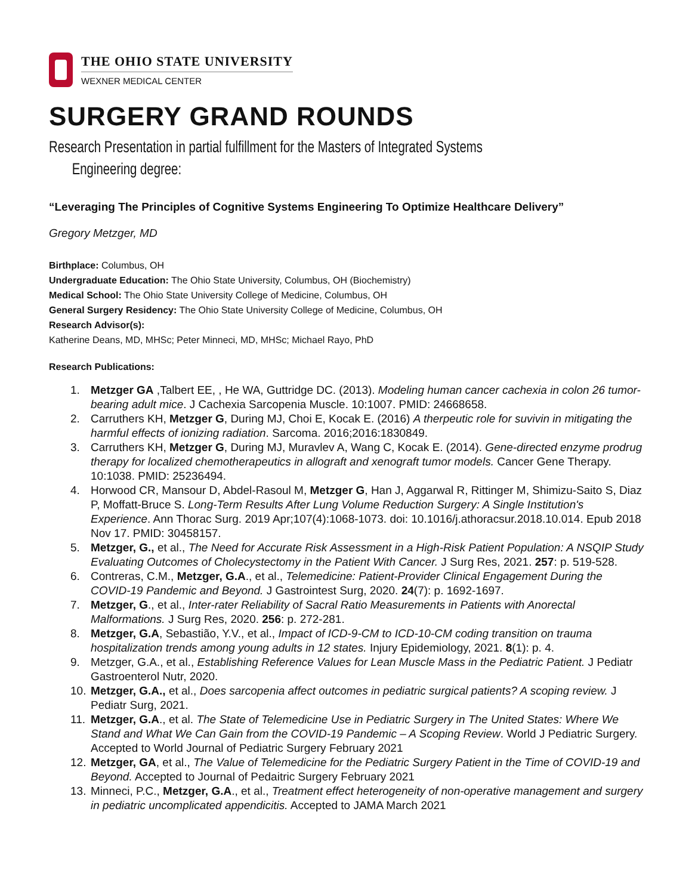THE OHIO STATE UNIVERSITY
WEXNER MEDICAL CENTER
SURGERY GRAND ROUNDS
Research Presentation in partial fulfillment for the Masters of Integrated Systems
Engineering degree:
“Leveraging The Principles of Cognitive Systems Engineering To Optimize Healthcare Delivery”
Gregory Metzger, MD
Birthplace: Columbus, OH
Undergraduate Education: The Ohio State University, Columbus, OH (Biochemistry)
Medical School: The Ohio State University College of Medicine, Columbus, OH
General Surgery Residency: The Ohio State University College of Medicine, Columbus, OH
Research Advisor(s):
Katherine Deans, MD, MHSc; Peter Minneci, MD, MHSc; Michael Rayo, PhD
Research Publications:
1. Metzger GA ,Talbert EE, , He WA, Guttridge DC. (2013). Modeling human cancer cachexia in colon 26 tumor-bearing adult mice. J Cachexia Sarcopenia Muscle. 10:1007. PMID: 24668658.
2. Carruthers KH, Metzger G, During MJ, Choi E, Kocak E. (2016) A therpeutic role for suvivin in mitigating the harmful effects of ionizing radiation. Sarcoma. 2016;2016:1830849.
3. Carruthers KH, Metzger G, During MJ, Muravlev A, Wang C, Kocak E. (2014). Gene-directed enzyme prodrug therapy for localized chemotherapeutics in allograft and xenograft tumor models. Cancer Gene Therapy. 10:1038. PMID: 25236494.
4. Horwood CR, Mansour D, Abdel-Rasoul M, Metzger G, Han J, Aggarwal R, Rittinger M, Shimizu-Saito S, Diaz P, Moffatt-Bruce S. Long-Term Results After Lung Volume Reduction Surgery: A Single Institution's Experience. Ann Thorac Surg. 2019 Apr;107(4):1068-1073. doi: 10.1016/j.athoracsur.2018.10.014. Epub 2018 Nov 17. PMID: 30458157.
5. Metzger, G., et al., The Need for Accurate Risk Assessment in a High-Risk Patient Population: A NSQIP Study Evaluating Outcomes of Cholecystectomy in the Patient With Cancer. J Surg Res, 2021. 257: p. 519-528.
6. Contreras, C.M., Metzger, G.A., et al., Telemedicine: Patient-Provider Clinical Engagement During the COVID-19 Pandemic and Beyond. J Gastrointest Surg, 2020. 24(7): p. 1692-1697.
7. Metzger, G., et al., Inter-rater Reliability of Sacral Ratio Measurements in Patients with Anorectal Malformations. J Surg Res, 2020. 256: p. 272-281.
8. Metzger, G.A, Sebastião, Y.V., et al., Impact of ICD-9-CM to ICD-10-CM coding transition on trauma hospitalization trends among young adults in 12 states. Injury Epidemiology, 2021. 8(1): p. 4.
9. Metzger, G.A., et al., Establishing Reference Values for Lean Muscle Mass in the Pediatric Patient. J Pediatr Gastroenterol Nutr, 2020.
10. Metzger, G.A., et al., Does sarcopenia affect outcomes in pediatric surgical patients? A scoping review. J Pediatr Surg, 2021.
11. Metzger, G.A., et al. The State of Telemedicine Use in Pediatric Surgery in The United States: Where We Stand and What We Can Gain from the COVID-19 Pandemic – A Scoping Review. World J Pediatric Surgery. Accepted to World Journal of Pediatric Surgery February 2021
12. Metzger, GA, et al., The Value of Telemedicine for the Pediatric Surgery Patient in the Time of COVID-19 and Beyond. Accepted to Journal of Pedaitric Surgery February 2021
13. Minneci, P.C., Metzger, G.A., et al., Treatment effect heterogeneity of non-operative management and surgery in pediatric uncomplicated appendicitis. Accepted to JAMA March 2021